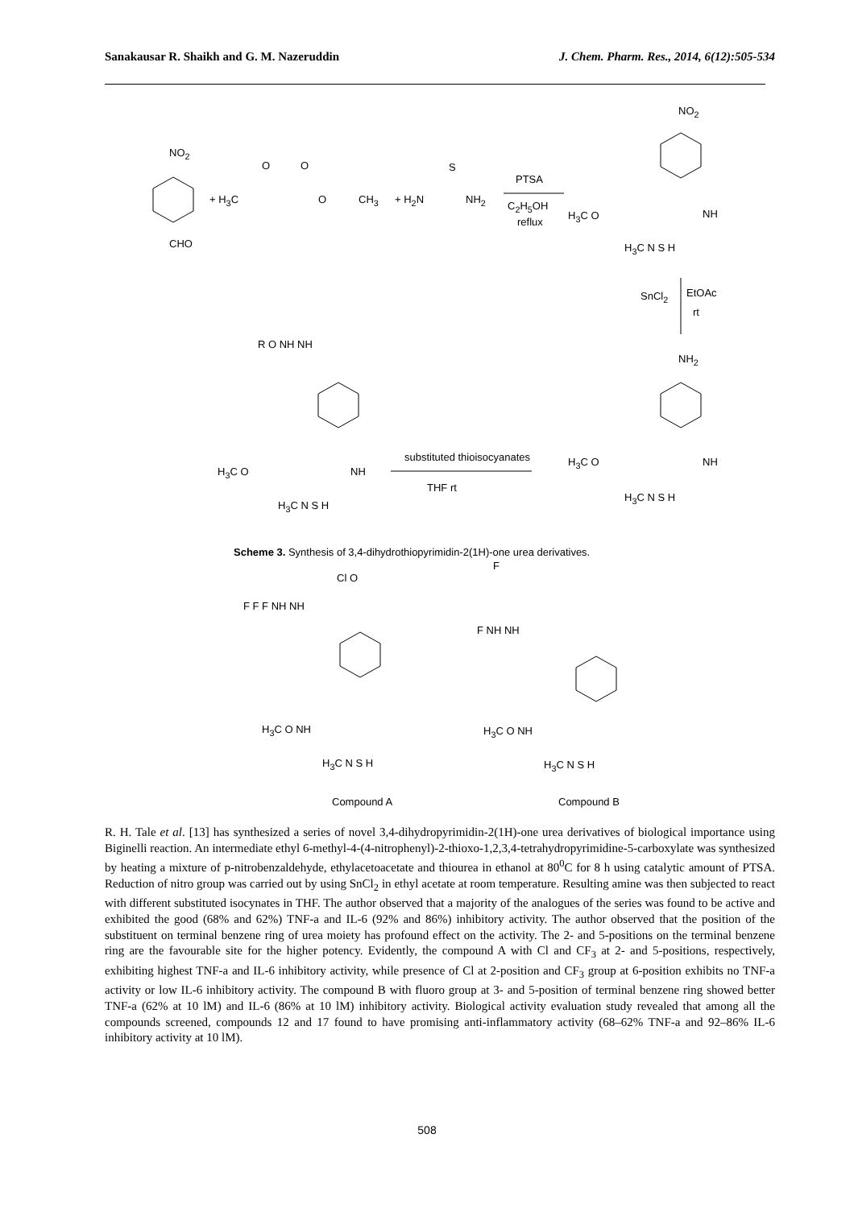Sanakausar R. Shaikh and G. M. Nazeruddin J. Chem. Pharm. Res., 2014, 6(12):505-534
NO<sub>2</sub>
CHO
+ H<sub>3</sub>C
O O
O CH<sub>3</sub> + H<sub>2</sub>N
S
NH<sub>2</sub>
PTSA
C<sub>2</sub>H<sub>5</sub>OH
reflux
NO<sub>2</sub>
H<sub>3</sub>C O NH
H<sub>3</sub>C N S H
SnCl<sub>2</sub> EtOAc
rt
NH<sub>2</sub>
H<sub>3</sub>C O NH
H<sub>3</sub>C N S H
substituted thioisocyanates
THF rt
R O NH NH
H<sub>3</sub>C O NH
H<sub>3</sub>C N S H
Scheme 3. Synthesis of 3,4-dihydrothiopyrimidin-2(1H)-one urea derivatives.
Cl O
F F F NH NH
F
F NH NH
H<sub>3</sub>C O NH
H<sub>3</sub>C N S H
H<sub>3</sub>C O NH
H<sub>3</sub>C N S H
Compound A Compound B
R. H. Tale et al. [13] has synthesized a series of novel 3,4-dihydropyrimidin-2(1H)-one urea derivatives of biological importance using Biginelli reaction. An intermediate ethyl 6-methyl-4-(4-nitrophenyl)-2-thioxo-1,2,3,4-tetrahydropyrimidine-5-carboxylate was synthesized by heating a mixture of p-nitrobenzaldehyde, ethylacetoacetate and thiourea in ethanol at 80<sup>0</sup>C for 8 h using catalytic amount of PTSA. Reduction of nitro group was carried out by using SnCl<sub>2</sub> in ethyl acetate at room temperature. Resulting amine was then subjected to react with different substituted isocynates in THF. The author observed that a majority of the analogues of the series was found to be active and exhibited the good (68% and 62%) TNF-a and IL-6 (92% and 86%) inhibitory activity. The author observed that the position of the substituent on terminal benzene ring of urea moiety has profound effect on the activity. The 2- and 5-positions on the terminal benzene ring are the favourable site for the higher potency. Evidently, the compound A with Cl and CF<sub>3</sub> at 2- and 5-positions, respectively, exhibiting highest TNF-a and IL-6 inhibitory activity, while presence of Cl at 2-position and CF<sub>3</sub> group at 6-position exhibits no TNF-a activity or low IL-6 inhibitory activity. The compound B with fluoro group at 3- and 5-position of terminal benzene ring showed better TNF-a (62% at 10 lM) and IL-6 (86% at 10 lM) inhibitory activity. Biological activity evaluation study revealed that among all the compounds screened, compounds 12 and 17 found to have promising anti-inflammatory activity (68–62% TNF-a and 92–86% IL-6 inhibitory activity at 10 lM).
508